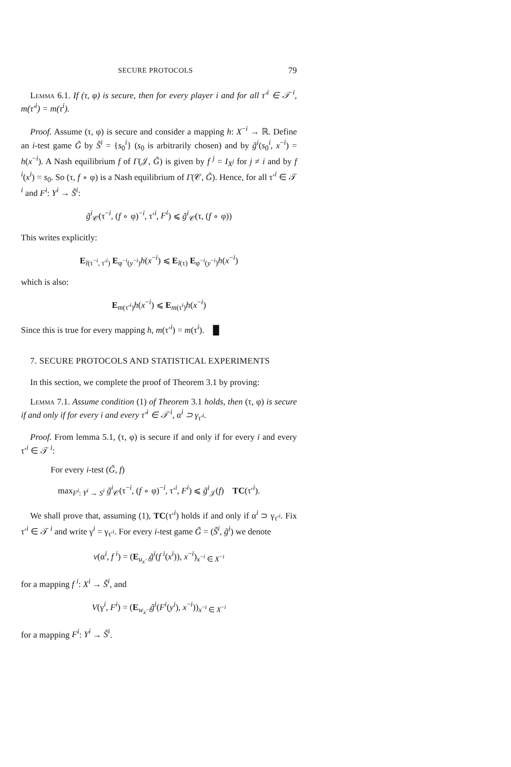SECURE PROTOCOLS 79
Lemma 6.1. If (τ, φ) is secure, then for every player i and for all τ′<sup>i</sup> ∈ 𝒯<sup>i</sup>, m(τ′<sup>i</sup>) = m(τ<sup>i</sup>).
Proof. Assume (τ, φ) is secure and consider a mapping h: X<sup>−i</sup> → ℝ. Define an i-test game G̃ by S̃<sup>i</sup> = {s<sub>0</sub><sup>i</sup>} (s<sub>0</sub> is arbitrarily chosen) and by g̃<sup>i</sup>(s<sub>0</sub><sup>i</sup>, x<sup>−i</sup>) = h(x<sup>−i</sup>). A Nash equilibrium f of Γ(𝒥, G̃) is given by f <sup>j</sup> = I<sub>X<sup>j</sup></sub> for j ≠ i and by f <sup>i</sup>(x<sup>i</sup>) = s<sub>0</sub>. So (τ, f ∘ φ) is a Nash equilibrium of Γ(𝒞, G̃). Hence, for all τ′<sup>i</sup> ∈ 𝒯<sup>i</sup> and F<sup>i</sup>: Y<sup>i</sup> → S̃<sup>i</sup>:
g̃<sup>i</sup><sub>𝒞</sub>(τ<sup>−i</sup>, (f ∘ φ)<sup>−i</sup>, τ′<sup>i</sup>, F<sup>i</sup>) ⩽ g̃<sup>i</sup><sub>𝒞</sub>(τ, (f ∘ φ))
This writes explicitly:
E<sub>l(τ<sup>−i</sup>, τ′<sup>i</sup>)</sub> E<sub>φ<sup>−i</sup>(y<sup>−i</sup>)</sub>h(x<sup>−i</sup>) ⩽ E<sub>l(τ)</sub> E<sub>φ<sup>−i</sup>(y<sup>−i</sup>)</sub>h(x<sup>−i</sup>)
which is also:
E<sub>m(τ′<sup>i</sup>)</sub>h(x<sup>−i</sup>) ⩽ E<sub>m(τ<sup>i</sup>)</sub>h(x<sup>−i</sup>)
Since this is true for every mapping h, m(τ′<sup>i</sup>) = m(τ<sup>i</sup>). █
7. SECURE PROTOCOLS AND STATISTICAL EXPERIMENTS
In this section, we complete the proof of Theorem 3.1 by proving:
Lemma 7.1. Assume condition (1) of Theorem 3.1 holds, then (τ, φ) is secure if and only if for every i and every τ′<sup>i</sup> ∈ 𝒯<sup>i</sup>, α<sup>i</sup> ⊃ γ<sub>τ′<sup>i</sup></sub>.
Proof. From lemma 5.1, (τ, φ) is secure if and only if for every i and every τ′<sup>i</sup> ∈ 𝒯<sup>i</sup>:
For every i-test (G̃, f)
max<sub>F<sup>i</sup>: Y<sup>i</sup> → S<sup>i</sup></sub> g̃<sup>i</sup><sub>𝒞</sub>(τ<sup>−i</sup>, (f ∘ φ)<sup>−i</sup>, τ′<sup>i</sup>, F<sup>i</sup>) ⩽ g̃<sup>i</sup><sub>𝒥</sub>(f) TC(τ′<sup>i</sup>).
We shall prove that, assuming (1), TC(τ′<sup>i</sup>) holds if and only if α<sup>i</sup> ⊃ γ<sub>τ′<sup>i</sup></sub>. Fix τ′<sup>i</sup> ∈ 𝒯<sup>i</sup> and write γ<sup>i</sup> = γ<sub>τ′<sup>i</sup></sub>. For every i-test game G̃ = (S̃<sup>i</sup>, g̃<sup>i</sup>) we denote
v(α<sup>i</sup>, f <sup>i</sup>) = (E<sub>u<sub>x<sup>−i</sup></sub></sub>g̃<sup>i</sup>(f <sup>i</sup>(x<sup>i</sup>)), x<sup>−i</sup>)<sub>x<sup>−i</sup> ∈ X<sup>−i</sup></sub>
for a mapping f <sup>i</sup>: X<sup>i</sup> → S̃<sup>i</sup>, and
V(γ<sup>i</sup>, F<sup>i</sup>) = (E<sub>w<sub>x<sup>−i</sup></sub></sub>g̃<sup>i</sup>(F<sup>i</sup>(y<sup>i</sup>), x<sup>−i</sup>))<sub>x<sup>−i</sup> ∈ X<sup>−i</sup></sub>
for a mapping F<sup>i</sup>: Y<sup>i</sup> → S̃<sup>i</sup>.